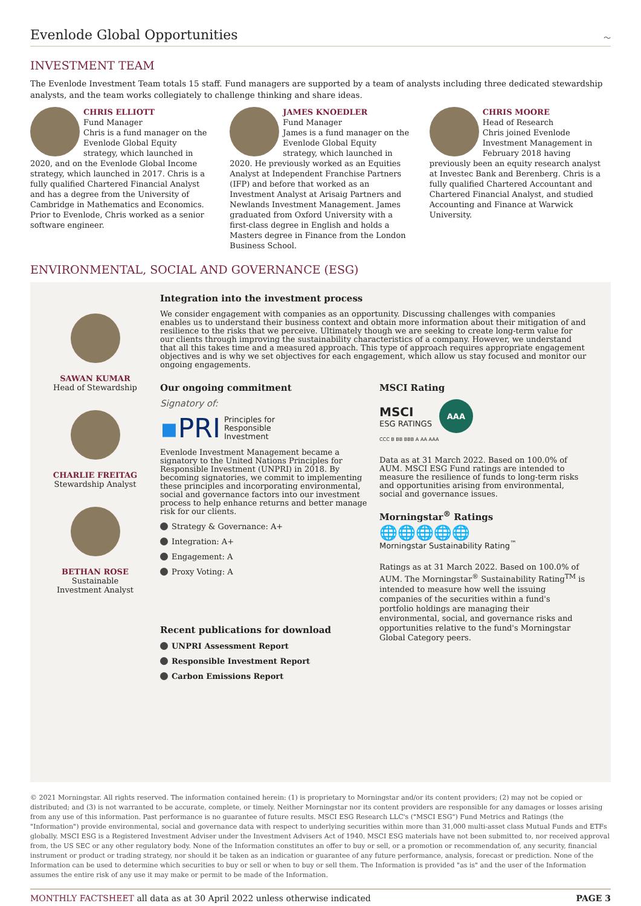Evenlode Global Opportunities 〜
INVESTMENT TEAM
The Evenlode Investment Team totals 15 staff. Fund managers are supported by a team of analysts including three dedicated stewardship analysts, and the team works collegiately to challenge thinking and share ideas.
CHRIS ELLIOTT
Fund Manager
Chris is a fund manager on the Evenlode Global Equity strategy, which launched in 2020, and on the Evenlode Global Income strategy, which launched in 2017. Chris is a fully qualified Chartered Financial Analyst and has a degree from the University of Cambridge in Mathematics and Economics. Prior to Evenlode, Chris worked as a senior software engineer.
JAMES KNOEDLER
Fund Manager
James is a fund manager on the Evenlode Global Equity strategy, which launched in 2020. He previously worked as an Equities Analyst at Independent Franchise Partners (IFP) and before that worked as an Investment Analyst at Arisaig Partners and Newlands Investment Management. James graduated from Oxford University with a first-class degree in English and holds a Masters degree in Finance from the London Business School.
CHRIS MOORE
Head of Research
Chris joined Evenlode Investment Management in February 2018 having previously been an equity research analyst at Investec Bank and Berenberg. Chris is a fully qualified Chartered Accountant and Chartered Financial Analyst, and studied Accounting and Finance at Warwick University.
ENVIRONMENTAL, SOCIAL AND GOVERNANCE (ESG)
SAWAN KUMAR
Head of Stewardship
CHARLIE FREITAG
Stewardship Analyst
BETHAN ROSE
Sustainable
Investment Analyst
Integration into the investment process
We consider engagement with companies as an opportunity. Discussing challenges with companies enables us to understand their business context and obtain more information about their mitigation of and resilience to the risks that we perceive. Ultimately though we are seeking to create long-term value for our clients through improving the sustainability characteristics of a company. However, we understand that all this takes time and a measured approach. This type of approach requires appropriate engagement objectives and is why we set objectives for each engagement, which allow us stay focused and monitor our ongoing engagements.
Our ongoing commitment
Signatory of:
▪PRI Principles for
Responsible
Investment
Evenlode Investment Management became a signatory to the United Nations Principles for Responsible Investment (UNPRI) in 2018. By becoming signatories, we commit to implementing these principles and incorporating environmental, social and governance factors into our investment process to help enhance returns and better manage risk for our clients.
Strategy & Governance: A+
Integration: A+
Engagement: A
Proxy Voting: A
Recent publications for download
UNPRI Assessment Report
Responsible Investment Report
Carbon Emissions Report
MSCI Rating
MSCI
ESG RATINGS
AAA
CCC B BB BBB A AA AAA
Data as at 31 March 2022. Based on 100.0% of AUM. MSCI ESG Fund ratings are intended to measure the resilience of funds to long-term risks and opportunities arising from environmental, social and governance issues.
Morningstar<sup>®</sup> Ratings
🌐🌐🌐🌐🌐
Morningstar Sustainability Rating<sup>™</sup>
Ratings as at 31 March 2022. Based on 100.0% of AUM. The Morningstar<sup>®</sup> Sustainability Rating<sup>TM</sup> is intended to measure how well the issuing companies of the securities within a fund's portfolio holdings are managing their environmental, social, and governance risks and opportunities relative to the fund's Morningstar Global Category peers.
© 2021 Morningstar. All rights reserved. The information contained herein: (1) is proprietary to Morningstar and/or its content providers; (2) may not be copied or distributed; and (3) is not warranted to be accurate, complete, or timely. Neither Morningstar nor its content providers are responsible for any damages or losses arising from any use of this information. Past performance is no guarantee of future results. MSCI ESG Research LLC's ("MSCI ESG") Fund Metrics and Ratings (the "Information") provide environmental, social and governance data with respect to underlying securities within more than 31,000 multi-asset class Mutual Funds and ETFs globally. MSCI ESG is a Registered Investment Adviser under the Investment Advisers Act of 1940. MSCI ESG materials have not been submitted to, nor received approval from, the US SEC or any other regulatory body. None of the Information constitutes an offer to buy or sell, or a promotion or recommendation of, any security, financial instrument or product or trading strategy, nor should it be taken as an indication or guarantee of any future performance, analysis, forecast or prediction. None of the Information can be used to determine which securities to buy or sell or when to buy or sell them. The Information is provided "as is" and the user of the Information assumes the entire risk of any use it may make or permit to be made of the Information.
MONTHLY FACTSHEET all data as at 30 April 2022 unless otherwise indicated PAGE 3